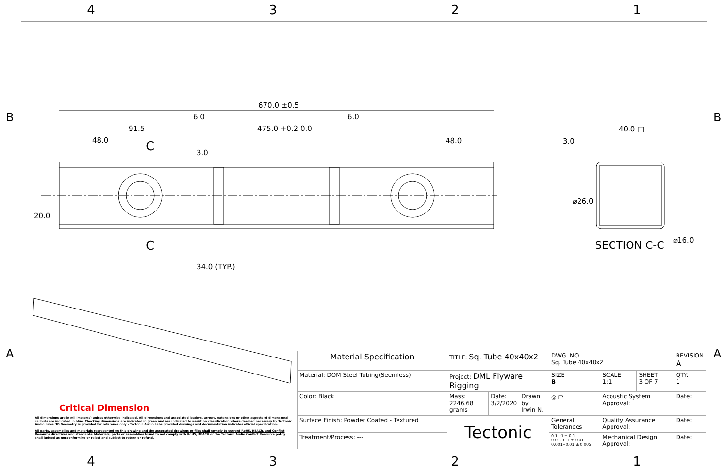4321
670.0 ±0.5
91.5
48.0
6.0
475.0 +0.2 0.0
6.0
48.0
C
C
20.0
3.0
34.0 (TYP.)
3.0
40.0 □
⌀26.0
⌀16.0
SECTION C-C
B
B
A
A
Critical Dimension
All dimensions are in millimeter(s) unless otherwise indicated. All dimensions and associated leaders, arrows, extensions or other aspects of dimensional callouts are indicated in blue. Checking dimensions are indicated in green and are indicated to assist on classification where deemed necessary by Tectonic Audio Labs. 3D Geometry is provided for reference only - Tectonic Audio Labs provided drawings and documentation indicates official specification.
All parts, assemblies and materials represented on this drawing and the associated drawings or files shall comply to current RoHS, REACh, and Conflict Resource directives and standards. Materials, parts or assemblies found to not comply with RoHS, REACH or the Tectonic Audio Conflict Resource policy shall judged as nonconforming or reject and subject to return or refund.
| Material Specification | TITLE: Sq. Tube 40x40x2 | | | DWG. NO. Sq. Tube 40x40x2 | | | REVISION A |
| Material: DOM Steel Tubing(Seemless) | Project: DML Flyware Rigging | | | SIZE B | SCALE 1:1 | SHEET 3 OF 7 | QTY. 1 |
| Color: Black | Mass: 2246.68 grams | Date: 3/2/2020 | Drawn by: Irwin N. | ◎ ⏢ | Acoustic System Approval: | | Date: |
| Surface Finish: Powder Coated - Textured | Tectonic | | | General Tolerances | Quality Assurance Approval: | | Date: |
| Treatment/Process: --- | | | | 0.1~1 ± 0.1 0.01~0.1 ± 0.01 0.001~0.01 ± 0.005 | Mechanical Design Approval: | | Date: |
4321